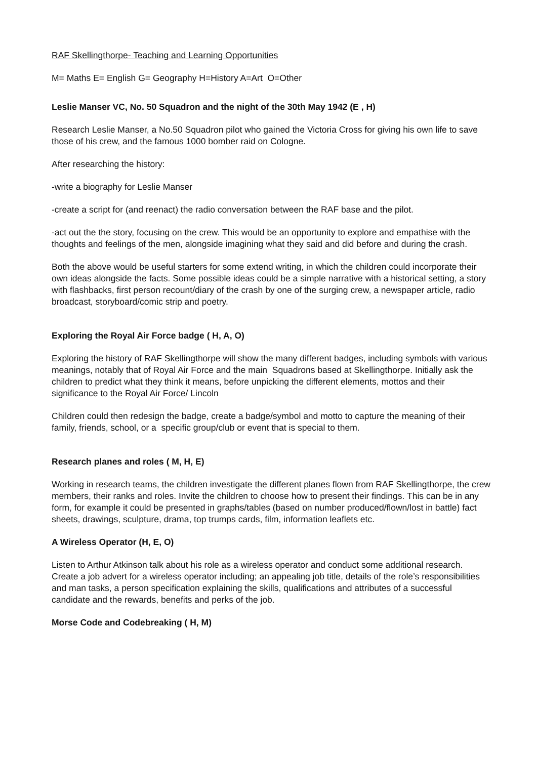RAF Skellingthorpe- Teaching and Learning Opportunities
M= Maths E= English G= Geography H=History A=Art O=Other
Leslie Manser VC, No. 50 Squadron and the night of the 30th May 1942 (E , H)
Research Leslie Manser, a No.50 Squadron pilot who gained the Victoria Cross for giving his own life to save those of his crew, and the famous 1000 bomber raid on Cologne.
After researching the history:
-write a biography for Leslie Manser
-create a script for (and reenact) the radio conversation between the RAF base and the pilot.
-act out the the story, focusing on the crew. This would be an opportunity to explore and empathise with the thoughts and feelings of the men, alongside imagining what they said and did before and during the crash.
Both the above would be useful starters for some extend writing, in which the children could incorporate their own ideas alongside the facts. Some possible ideas could be a simple narrative with a historical setting, a story with flashbacks, first person recount/diary of the crash by one of the surging crew, a newspaper article, radio broadcast, storyboard/comic strip and poetry.
Exploring the Royal Air Force badge ( H, A, O)
Exploring the history of RAF Skellingthorpe will show the many different badges, including symbols with various meanings, notably that of Royal Air Force and the main Squadrons based at Skellingthorpe. Initially ask the children to predict what they think it means, before unpicking the different elements, mottos and their significance to the Royal Air Force/ Lincoln
Children could then redesign the badge, create a badge/symbol and motto to capture the meaning of their family, friends, school, or a specific group/club or event that is special to them.
Research planes and roles ( M, H, E)
Working in research teams, the children investigate the different planes flown from RAF Skellingthorpe, the crew members, their ranks and roles. Invite the children to choose how to present their findings. This can be in any form, for example it could be presented in graphs/tables (based on number produced/flown/lost in battle) fact sheets, drawings, sculpture, drama, top trumps cards, film, information leaflets etc.
A Wireless Operator (H, E, O)
Listen to Arthur Atkinson talk about his role as a wireless operator and conduct some additional research. Create a job advert for a wireless operator including; an appealing job title, details of the role’s responsibilities and man tasks, a person specification explaining the skills, qualifications and attributes of a successful candidate and the rewards, benefits and perks of the job.
Morse Code and Codebreaking ( H, M)